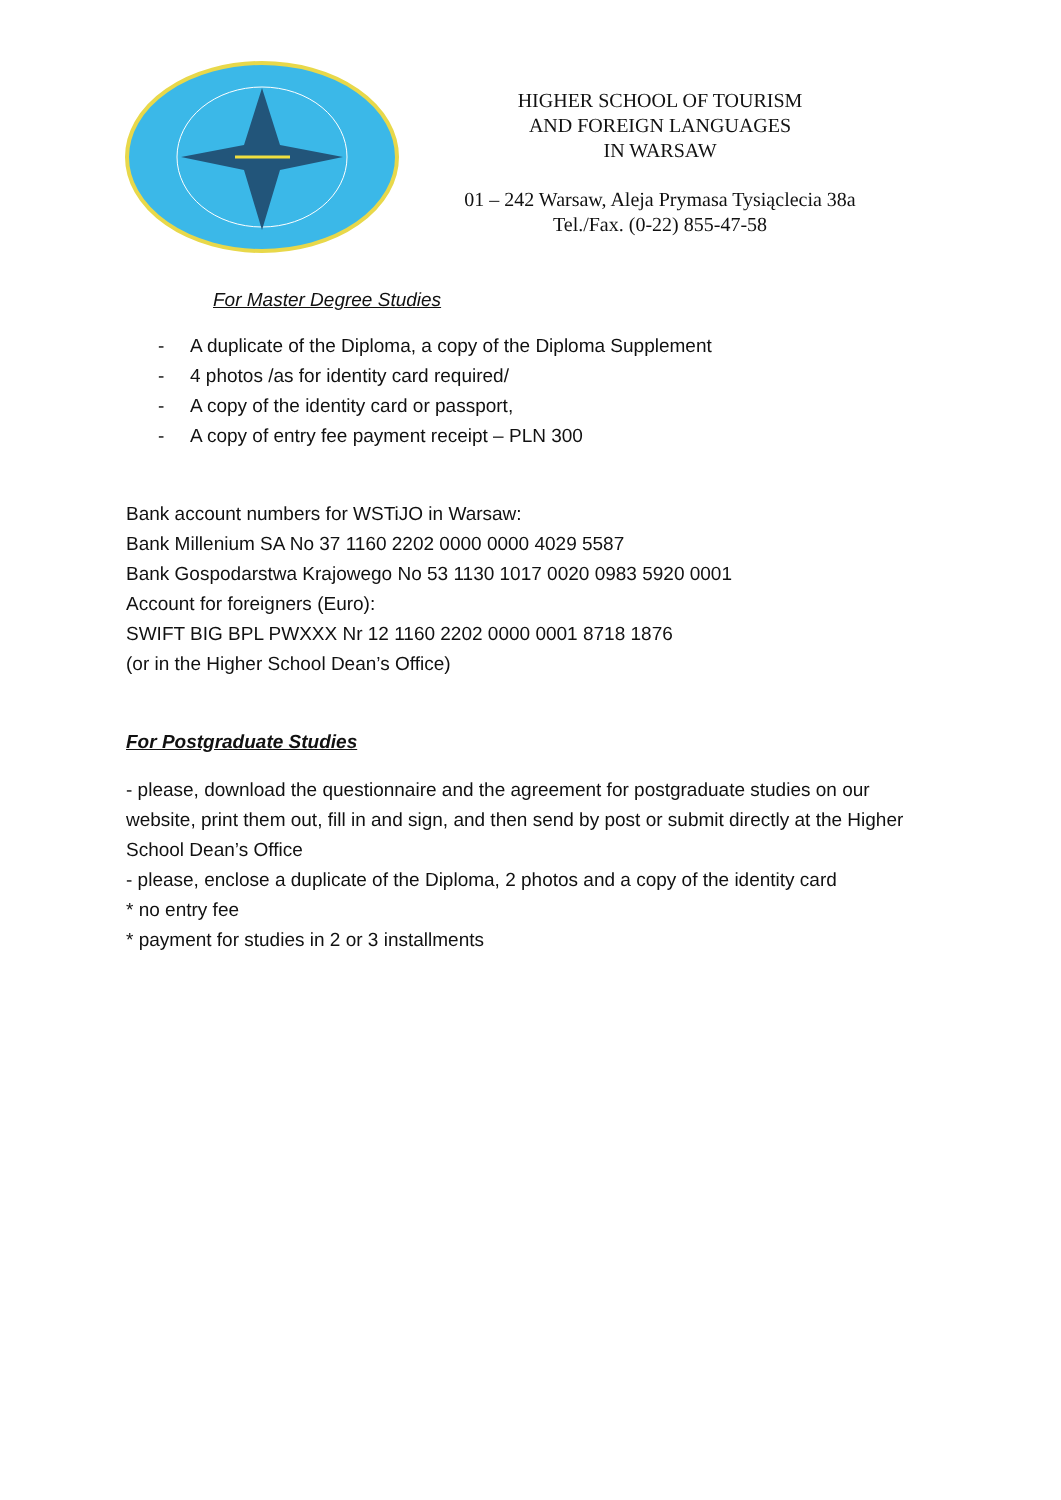HIGHER SCHOOL OF TOURISM
AND FOREIGN LANGUAGES
IN WARSAW
01 – 242 Warsaw, Aleja Prymasa Tysiąclecia 38a
Tel./Fax. (0-22) 855-47-58
For Master Degree Studies
- A duplicate of the Diploma, a copy of the Diploma Supplement
- 4 photos /as for identity card required/
- A copy of the identity card or passport,
- A copy of entry fee payment receipt – PLN 300
Bank account numbers for WSTiJO in Warsaw:
Bank Millenium SA No 37 1160 2202 0000 0000 4029 5587
Bank Gospodarstwa Krajowego No 53 1130 1017 0020 0983 5920 0001
Account for foreigners (Euro):
SWIFT BIG BPL PWXXX Nr 12 1160 2202 0000 0001 8718 1876
(or in the Higher School Dean’s Office)
For Postgraduate Studies
- please, download the questionnaire and the agreement for postgraduate studies on our website, print them out, fill in and sign, and then send by post or submit directly at the Higher School Dean’s Office
- please, enclose a duplicate of the Diploma, 2 photos and a copy of the identity card
* no entry fee
* payment for studies in 2 or 3 installments